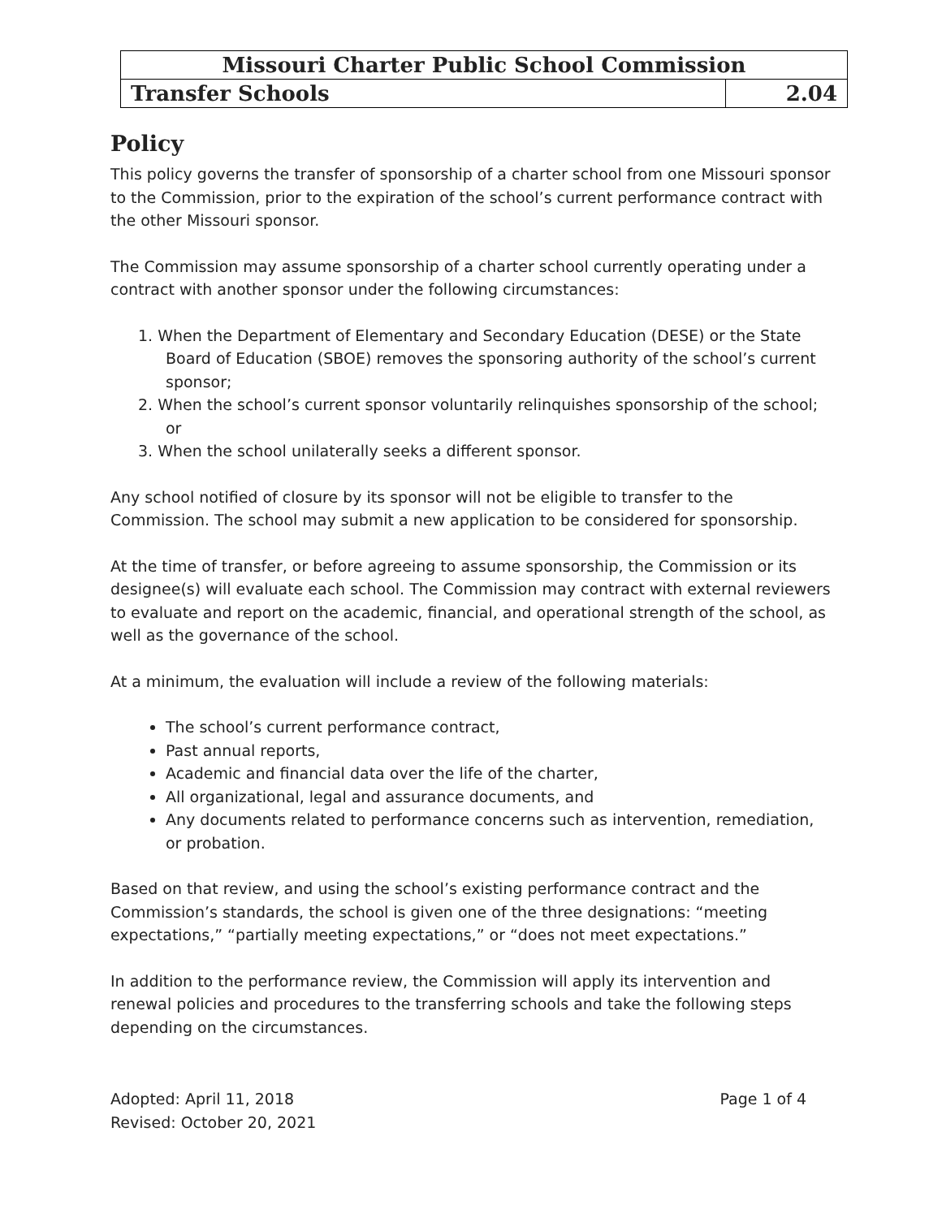| Missouri Charter Public School Commission | |
| Transfer Schools | 2.04 |
Policy
This policy governs the transfer of sponsorship of a charter school from one Missouri sponsor to the Commission, prior to the expiration of the school’s current performance contract with the other Missouri sponsor.
The Commission may assume sponsorship of a charter school currently operating under a contract with another sponsor under the following circumstances:
1. When the Department of Elementary and Secondary Education (DESE) or the State Board of Education (SBOE) removes the sponsoring authority of the school’s current sponsor;
2. When the school’s current sponsor voluntarily relinquishes sponsorship of the school; or
3. When the school unilaterally seeks a different sponsor.
Any school notified of closure by its sponsor will not be eligible to transfer to the Commission. The school may submit a new application to be considered for sponsorship.
At the time of transfer, or before agreeing to assume sponsorship, the Commission or its designee(s) will evaluate each school. The Commission may contract with external reviewers to evaluate and report on the academic, financial, and operational strength of the school, as well as the governance of the school.
At a minimum, the evaluation will include a review of the following materials:
The school’s current performance contract,
Past annual reports,
Academic and financial data over the life of the charter,
All organizational, legal and assurance documents, and
Any documents related to performance concerns such as intervention, remediation, or probation.
Based on that review, and using the school’s existing performance contract and the Commission’s standards, the school is given one of the three designations: “meeting expectations,” “partially meeting expectations,” or “does not meet expectations.”
In addition to the performance review, the Commission will apply its intervention and renewal policies and procedures to the transferring schools and take the following steps depending on the circumstances.
Adopted: April 11, 2018
Revised: October 20, 2021
Page 1 of 4